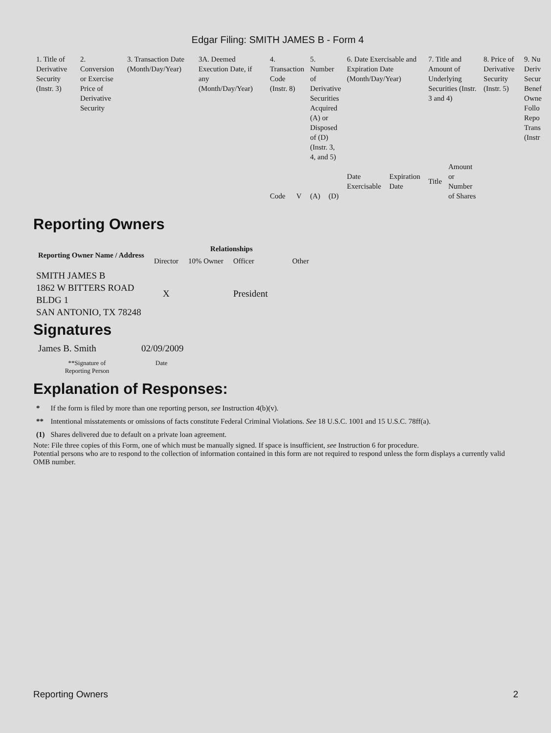Edgar Filing: SMITH JAMES B - Form 4
| 1. Title of Derivative Security (Instr. 3) | 2. Conversion or Exercise Price of Derivative Security | 3. Transaction Date (Month/Day/Year) | 3A. Deemed Execution Date, if any (Month/Day/Year) | 4. Transaction Code (Instr. 8) | | 5. Number of Derivative Securities Acquired (A) or Disposed of (D) (Instr. 3, 4, and 5) | | 6. Date Exercisable and Expiration Date (Month/Day/Year) | | 7. Title and Amount of Underlying Securities (Instr. 3 and 4) | | 8. Price of Derivative Security (Instr. 5) | 9. Nu Deriv Secur Benef Owne Follo Repo Trans (Instr |
| | | | | Code | V | (A) | (D) | Date Exercisable | Expiration Date | Title | Amount or Number of Shares | | |
Reporting Owners
| Reporting Owner Name / Address | Relationships | | | |
| --- | --- | --- | --- | --- |
| | Director | 10% Owner | Officer | Other |
| SMITH JAMES B 1862 W BITTERS ROAD BLDG 1 SAN ANTONIO, TX 78248 | X | | President | |
Signatures
| James B. Smith | 02/09/2009 |
| **Signature of Reporting Person | Date |
Explanation of Responses:
| * | If the form is filed by more than one reporting person, see Instruction 4(b)(v). |
| ** | Intentional misstatements or omissions of facts constitute Federal Criminal Violations. See 18 U.S.C. 1001 and 15 U.S.C. 78ff(a). |
| (1) | Shares delivered due to default on a private loan agreement. |
Note: File three copies of this Form, one of which must be manually signed. If space is insufficient, see Instruction 6 for procedure.
Potential persons who are to respond to the collection of information contained in this form are not required to respond unless the form displays a currently valid OMB number.
Reporting Owners 2